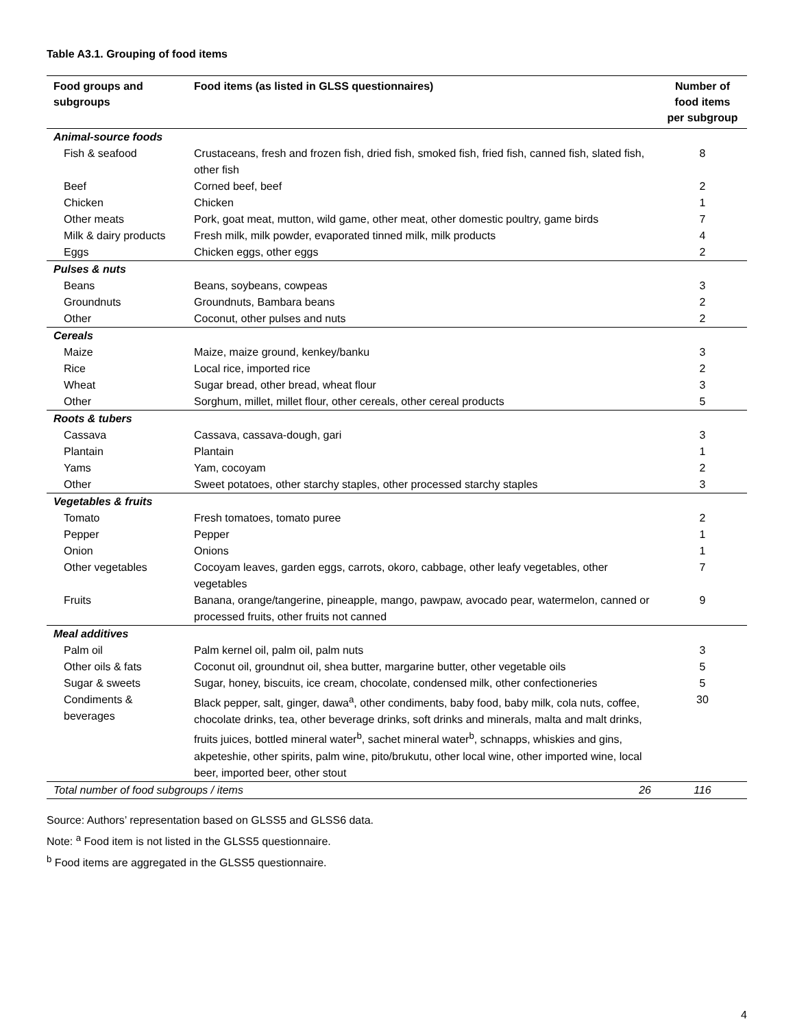Table A3.1. Grouping of food items
| Food groups and subgroups | Food items (as listed in GLSS questionnaires) | Number of food items per subgroup |
| --- | --- | --- |
| Animal-source foods | | |
| Fish & seafood | Crustaceans, fresh and frozen fish, dried fish, smoked fish, fried fish, canned fish, slated fish, other fish | 8 |
| Beef | Corned beef, beef | 2 |
| Chicken | Chicken | 1 |
| Other meats | Pork, goat meat, mutton, wild game, other meat, other domestic poultry, game birds | 7 |
| Milk & dairy products | Fresh milk, milk powder, evaporated tinned milk, milk products | 4 |
| Eggs | Chicken eggs, other eggs | 2 |
| Pulses & nuts | | |
| Beans | Beans, soybeans, cowpeas | 3 |
| Groundnuts | Groundnuts, Bambara beans | 2 |
| Other | Coconut, other pulses and nuts | 2 |
| Cereals | | |
| Maize | Maize, maize ground, kenkey/banku | 3 |
| Rice | Local rice, imported rice | 2 |
| Wheat | Sugar bread, other bread, wheat flour | 3 |
| Other | Sorghum, millet, millet flour, other cereals, other cereal products | 5 |
| Roots & tubers | | |
| Cassava | Cassava, cassava-dough, gari | 3 |
| Plantain | Plantain | 1 |
| Yams | Yam, cocoyam | 2 |
| Other | Sweet potatoes, other starchy staples, other processed starchy staples | 3 |
| Vegetables & fruits | | |
| Tomato | Fresh tomatoes, tomato puree | 2 |
| Pepper | Pepper | 1 |
| Onion | Onions | 1 |
| Other vegetables | Cocoyam leaves, garden eggs, carrots, okoro, cabbage, other leafy vegetables, other vegetables | 7 |
| Fruits | Banana, orange/tangerine, pineapple, mango, pawpaw, avocado pear, watermelon, canned or processed fruits, other fruits not canned | 9 |
| Meal additives | | |
| Palm oil | Palm kernel oil, palm oil, palm nuts | 3 |
| Other oils & fats | Coconut oil, groundnut oil, shea butter, margarine butter, other vegetable oils | 5 |
| Sugar & sweets | Sugar, honey, biscuits, ice cream, chocolate, condensed milk, other confectioneries | 5 |
| Condiments & beverages | Black pepper, salt, ginger, dawa<sup>a</sup>, other condiments, baby food, baby milk, cola nuts, coffee, chocolate drinks, tea, other beverage drinks, soft drinks and minerals, malta and malt drinks, fruits juices, bottled mineral water<sup>b</sup>, sachet mineral water<sup>b</sup>, schnapps, whiskies and gins, akpeteshie, other spirits, palm wine, pito/brukutu, other local wine, other imported wine, local beer, imported beer, other stout | 30 |
| Total number of food subgroups / items 26 | | 116 |
Source: Authors’ representation based on GLSS5 and GLSS6 data.
Note: <sup>a</sup> Food item is not listed in the GLSS5 questionnaire.
<sup>b</sup> Food items are aggregated in the GLSS5 questionnaire.
4